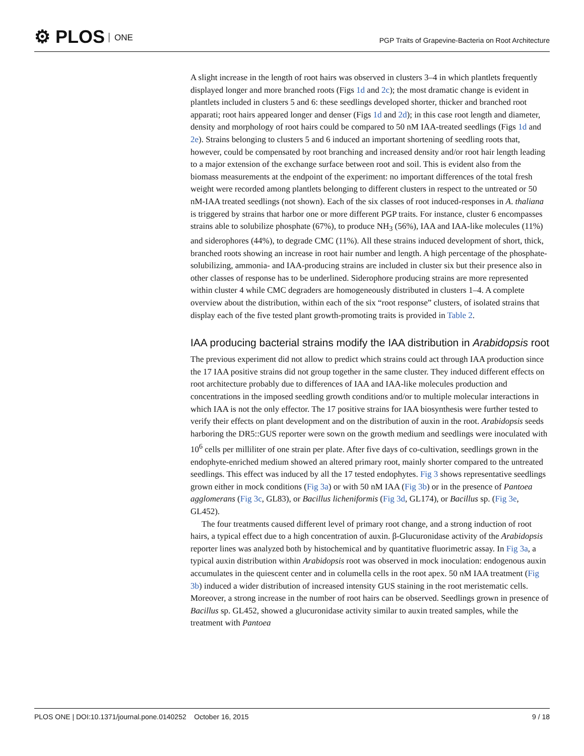⚙ PLOS ONE
PGP Traits of Grapevine-Bacteria on Root Architecture
A slight increase in the length of root hairs was observed in clusters 3–4 in which plantlets frequently displayed longer and more branched roots (Figs 1d and 2c); the most dramatic change is evident in plantlets included in clusters 5 and 6: these seedlings developed shorter, thicker and branched root apparati; root hairs appeared longer and denser (Figs 1d and 2d); in this case root length and diameter, density and morphology of root hairs could be compared to 50 nM IAA-treated seedlings (Figs 1d and 2e). Strains belonging to clusters 5 and 6 induced an important shortening of seedling roots that, however, could be compensated by root branching and increased density and/or root hair length leading to a major extension of the exchange surface between root and soil. This is evident also from the biomass measurements at the endpoint of the experiment: no important differences of the total fresh weight were recorded among plantlets belonging to different clusters in respect to the untreated or 50 nM-IAA treated seedlings (not shown). Each of the six classes of root induced-responses in A. thaliana is triggered by strains that harbor one or more different PGP traits. For instance, cluster 6 encompasses strains able to solubilize phosphate (67%), to produce NH<sub>3</sub> (56%), IAA and IAA-like molecules (11%) and siderophores (44%), to degrade CMC (11%). All these strains induced development of short, thick, branched roots showing an increase in root hair number and length. A high percentage of the phosphate-solubilizing, ammonia- and IAA-producing strains are included in cluster six but their presence also in other classes of response has to be underlined. Siderophore producing strains are more represented within cluster 4 while CMC degraders are homogeneously distributed in clusters 1–4. A complete overview about the distribution, within each of the six “root response” clusters, of isolated strains that display each of the five tested plant growth-promoting traits is provided in Table 2.
IAA producing bacterial strains modify the IAA distribution in Arabidopsis root
The previous experiment did not allow to predict which strains could act through IAA production since the 17 IAA positive strains did not group together in the same cluster. They induced different effects on root architecture probably due to differences of IAA and IAA-like molecules production and concentrations in the imposed seedling growth conditions and/or to multiple molecular interactions in which IAA is not the only effector. The 17 positive strains for IAA biosynthesis were further tested to verify their effects on plant development and on the distribution of auxin in the root. Arabidopsis seeds harboring the DR5::GUS reporter were sown on the growth medium and seedlings were inoculated with 10<sup>6</sup> cells per milliliter of one strain per plate. After five days of co-cultivation, seedlings grown in the endophyte-enriched medium showed an altered primary root, mainly shorter compared to the untreated seedlings. This effect was induced by all the 17 tested endophytes. Fig 3 shows representative seedlings grown either in mock conditions (Fig 3a) or with 50 nM IAA (Fig 3b) or in the presence of Pantoea agglomerans (Fig 3c, GL83), or Bacillus licheniformis (Fig 3d, GL174), or Bacillus sp. (Fig 3e, GL452).
The four treatments caused different level of primary root change, and a strong induction of root hairs, a typical effect due to a high concentration of auxin. β-Glucuronidase activity of the Arabidopsis reporter lines was analyzed both by histochemical and by quantitative fluorimetric assay. In Fig 3a, a typical auxin distribution within Arabidopsis root was observed in mock inoculation: endogenous auxin accumulates in the quiescent center and in columella cells in the root apex. 50 nM IAA treatment (Fig 3b) induced a wider distribution of increased intensity GUS staining in the root meristematic cells. Moreover, a strong increase in the number of root hairs can be observed. Seedlings grown in presence of Bacillus sp. GL452, showed a glucuronidase activity similar to auxin treated samples, while the treatment with Pantoea
PLOS ONE | DOI:10.1371/journal.pone.0140252 October 16, 2015
9 / 18